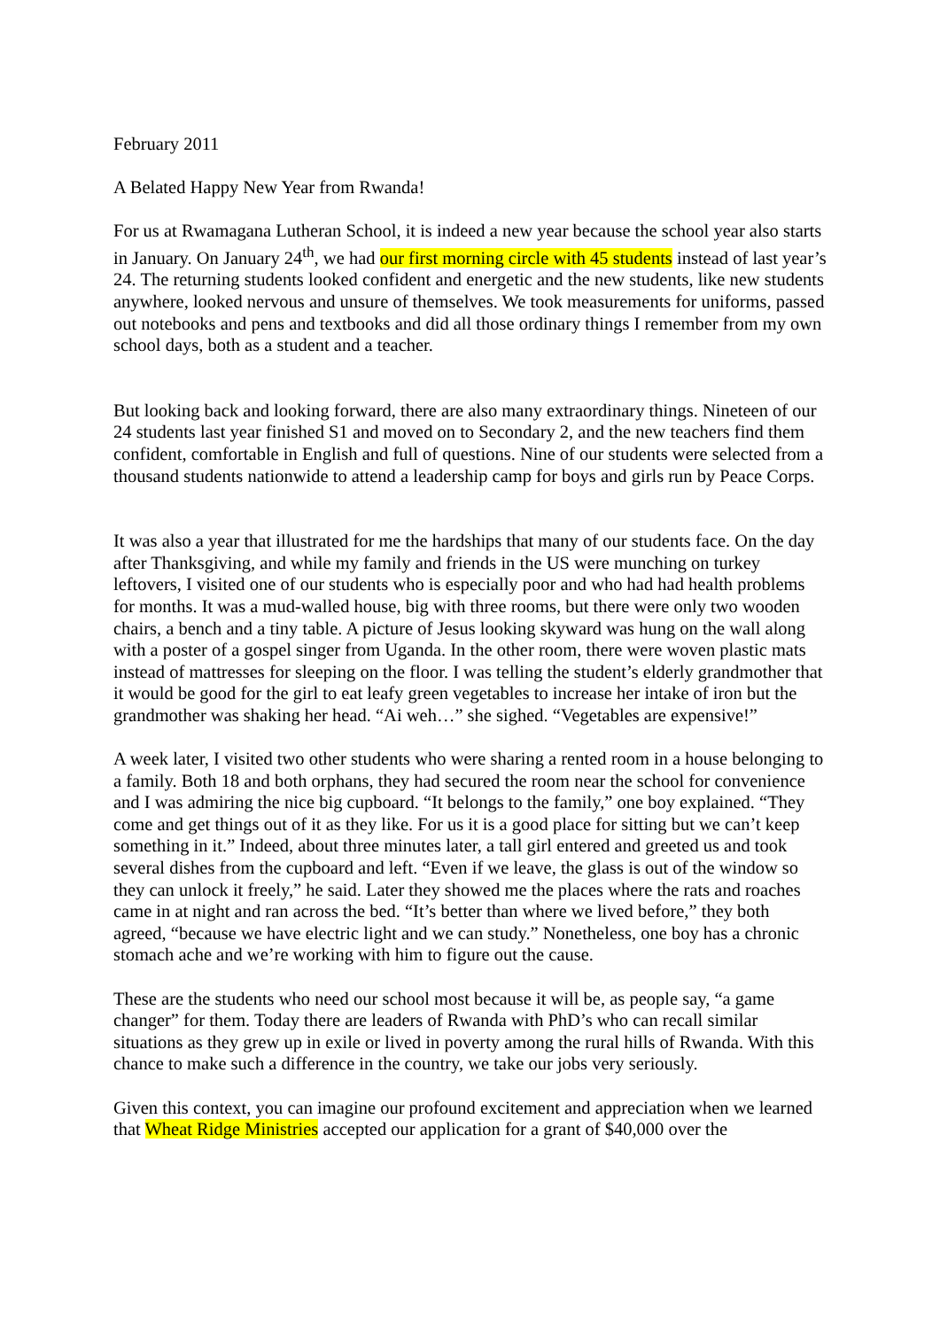February 2011
A Belated Happy New Year from Rwanda!
For us at Rwamagana Lutheran School, it is indeed a new year because the school year also starts in January. On January 24<sup>th</sup>, we had our first morning circle with 45 students instead of last year’s 24. The returning students looked confident and energetic and the new students, like new students anywhere, looked nervous and unsure of themselves. We took measurements for uniforms, passed out notebooks and pens and textbooks and did all those ordinary things I remember from my own school days, both as a student and a teacher.
But looking back and looking forward, there are also many extraordinary things. Nineteen of our 24 students last year finished S1 and moved on to Secondary 2, and the new teachers find them confident, comfortable in English and full of questions. Nine of our students were selected from a thousand students nationwide to attend a leadership camp for boys and girls run by Peace Corps.
It was also a year that illustrated for me the hardships that many of our students face. On the day after Thanksgiving, and while my family and friends in the US were munching on turkey leftovers, I visited one of our students who is especially poor and who had had health problems for months. It was a mud-walled house, big with three rooms, but there were only two wooden chairs, a bench and a tiny table. A picture of Jesus looking skyward was hung on the wall along with a poster of a gospel singer from Uganda. In the other room, there were woven plastic mats instead of mattresses for sleeping on the floor. I was telling the student’s elderly grandmother that it would be good for the girl to eat leafy green vegetables to increase her intake of iron but the grandmother was shaking her head. “Ai weh…” she sighed. “Vegetables are expensive!”
A week later, I visited two other students who were sharing a rented room in a house belonging to a family. Both 18 and both orphans, they had secured the room near the school for convenience and I was admiring the nice big cupboard. “It belongs to the family,” one boy explained. “They come and get things out of it as they like. For us it is a good place for sitting but we can’t keep something in it.” Indeed, about three minutes later, a tall girl entered and greeted us and took several dishes from the cupboard and left. “Even if we leave, the glass is out of the window so they can unlock it freely,” he said. Later they showed me the places where the rats and roaches came in at night and ran across the bed. “It’s better than where we lived before,” they both agreed, “because we have electric light and we can study.” Nonetheless, one boy has a chronic stomach ache and we’re working with him to figure out the cause.
These are the students who need our school most because it will be, as people say, “a game changer” for them. Today there are leaders of Rwanda with PhD’s who can recall similar situations as they grew up in exile or lived in poverty among the rural hills of Rwanda. With this chance to make such a difference in the country, we take our jobs very seriously.
Given this context, you can imagine our profound excitement and appreciation when we learned that Wheat Ridge Ministries accepted our application for a grant of $40,000 over the